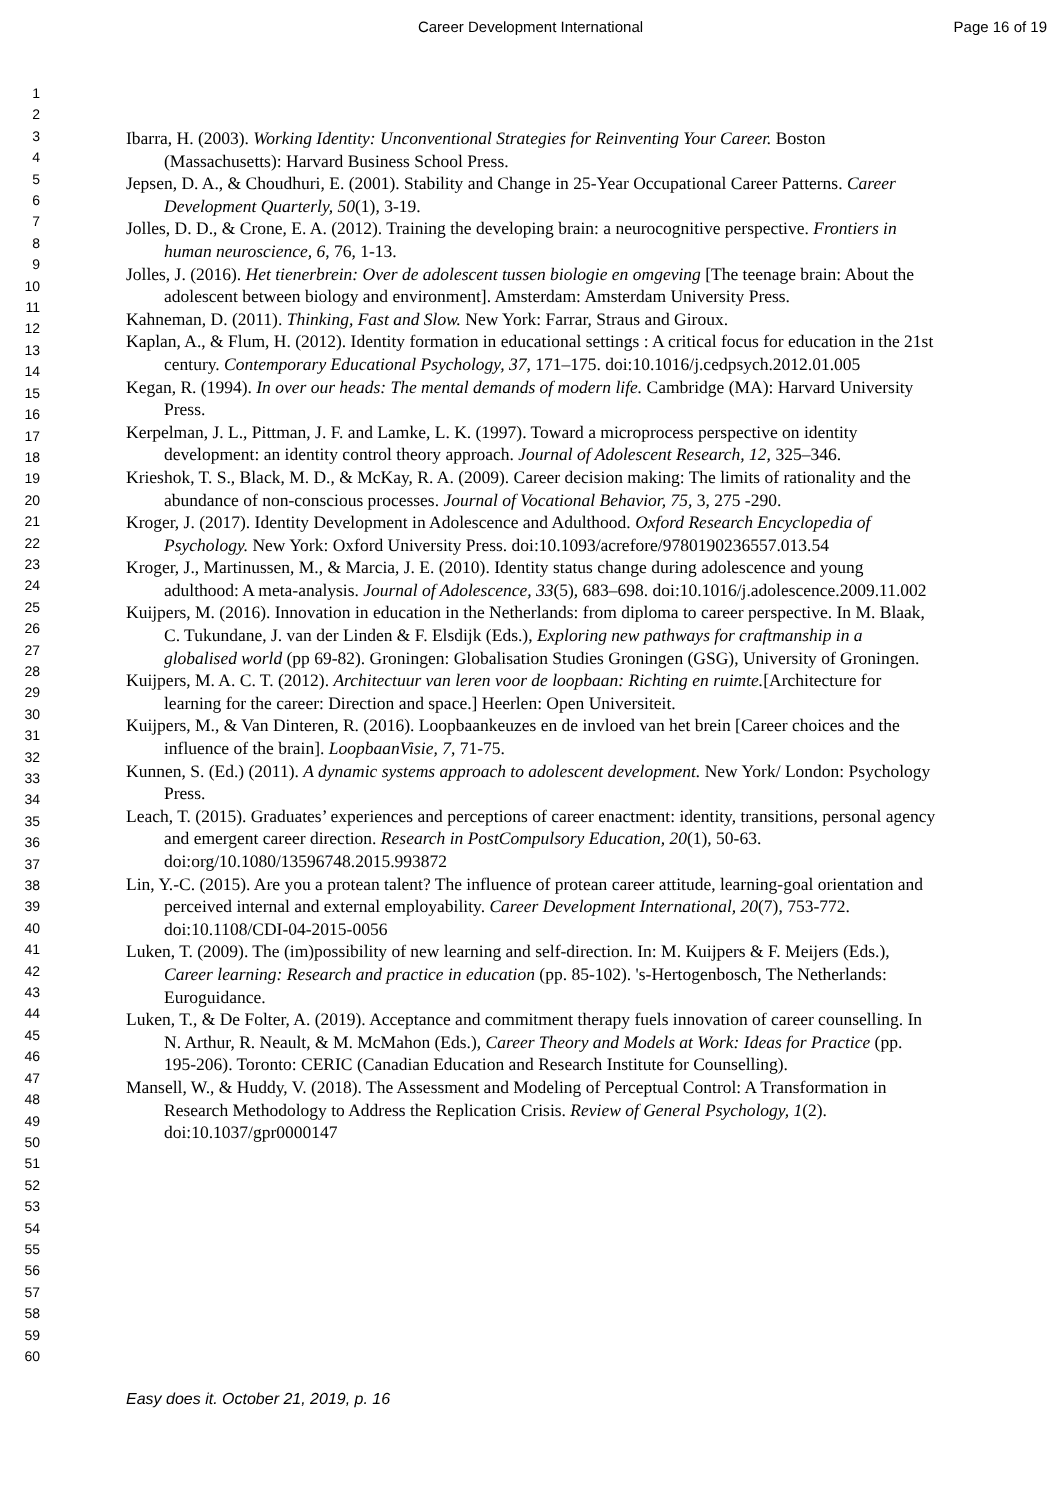Career Development International Page 16 of 19
1
2
3
4
5
6
7
8
9
10
11
12
13
14
15
16
17
18
19
20
21
22
23
24
25
26
27
28
29
30
31
32
33
34
35
36
37
38
39
40
41
42
43
44
45
46
47
48
49
50
51
52
53
54
55
56
57
58
59
60
Ibarra, H. (2003). Working Identity: Unconventional Strategies for Reinventing Your Career. Boston (Massachusetts): Harvard Business School Press.
Jepsen, D. A., & Choudhuri, E. (2001). Stability and Change in 25-Year Occupational Career Patterns. Career Development Quarterly, 50(1), 3-19.
Jolles, D. D., & Crone, E. A. (2012). Training the developing brain: a neurocognitive perspective. Frontiers in human neuroscience, 6, 76, 1-13.
Jolles, J. (2016). Het tienerbrein: Over de adolescent tussen biologie en omgeving [The teenage brain: About the adolescent between biology and environment]. Amsterdam: Amsterdam University Press.
Kahneman, D. (2011). Thinking, Fast and Slow. New York: Farrar, Straus and Giroux.
Kaplan, A., & Flum, H. (2012). Identity formation in educational settings : A critical focus for education in the 21st century. Contemporary Educational Psychology, 37, 171–175. doi:10.1016/j.cedpsych.2012.01.005
Kegan, R. (1994). In over our heads: The mental demands of modern life. Cambridge (MA): Harvard University Press.
Kerpelman, J. L., Pittman, J. F. and Lamke, L. K. (1997). Toward a microprocess perspective on identity development: an identity control theory approach. Journal of Adolescent Research, 12, 325–346.
Krieshok, T. S., Black, M. D., & McKay, R. A. (2009). Career decision making: The limits of rationality and the abundance of non-conscious processes. Journal of Vocational Behavior, 75, 3, 275 -290.
Kroger, J. (2017). Identity Development in Adolescence and Adulthood. Oxford Research Encyclopedia of Psychology. New York: Oxford University Press. doi:10.1093/acrefore/9780190236557.013.54
Kroger, J., Martinussen, M., & Marcia, J. E. (2010). Identity status change during adolescence and young adulthood: A meta-analysis. Journal of Adolescence, 33(5), 683–698. doi:10.1016/j.adolescence.2009.11.002
Kuijpers, M. (2016). Innovation in education in the Netherlands: from diploma to career perspective. In M. Blaak, C. Tukundane, J. van der Linden & F. Elsdijk (Eds.), Exploring new pathways for craftmanship in a globalised world (pp 69-82). Groningen: Globalisation Studies Groningen (GSG), University of Groningen.
Kuijpers, M. A. C. T. (2012). Architectuur van leren voor de loopbaan: Richting en ruimte.[Architecture for learning for the career: Direction and space.] Heerlen: Open Universiteit.
Kuijpers, M., & Van Dinteren, R. (2016). Loopbaankeuzes en de invloed van het brein [Career choices and the influence of the brain]. LoopbaanVisie, 7, 71-75.
Kunnen, S. (Ed.) (2011). A dynamic systems approach to adolescent development. New York/ London: Psychology Press.
Leach, T. (2015). Graduates’ experiences and perceptions of career enactment: identity, transitions, personal agency and emergent career direction. Research in PostCompulsory Education, 20(1), 50-63. doi:org/10.1080/13596748.2015.993872
Lin, Y.-C. (2015). Are you a protean talent? The influence of protean career attitude, learning-goal orientation and perceived internal and external employability. Career Development International, 20(7), 753-772. doi:10.1108/CDI-04-2015-0056
Luken, T. (2009). The (im)possibility of new learning and self-direction. In: M. Kuijpers & F. Meijers (Eds.), Career learning: Research and practice in education (pp. 85-102). 's-Hertogenbosch, The Netherlands: Euroguidance.
Luken, T., & De Folter, A. (2019). Acceptance and commitment therapy fuels innovation of career counselling. In N. Arthur, R. Neault, & M. McMahon (Eds.), Career Theory and Models at Work: Ideas for Practice (pp. 195-206). Toronto: CERIC (Canadian Education and Research Institute for Counselling).
Mansell, W., & Huddy, V. (2018). The Assessment and Modeling of Perceptual Control: A Transformation in Research Methodology to Address the Replication Crisis. Review of General Psychology, 1(2). doi:10.1037/gpr0000147
Easy does it. October 21, 2019, p. 16